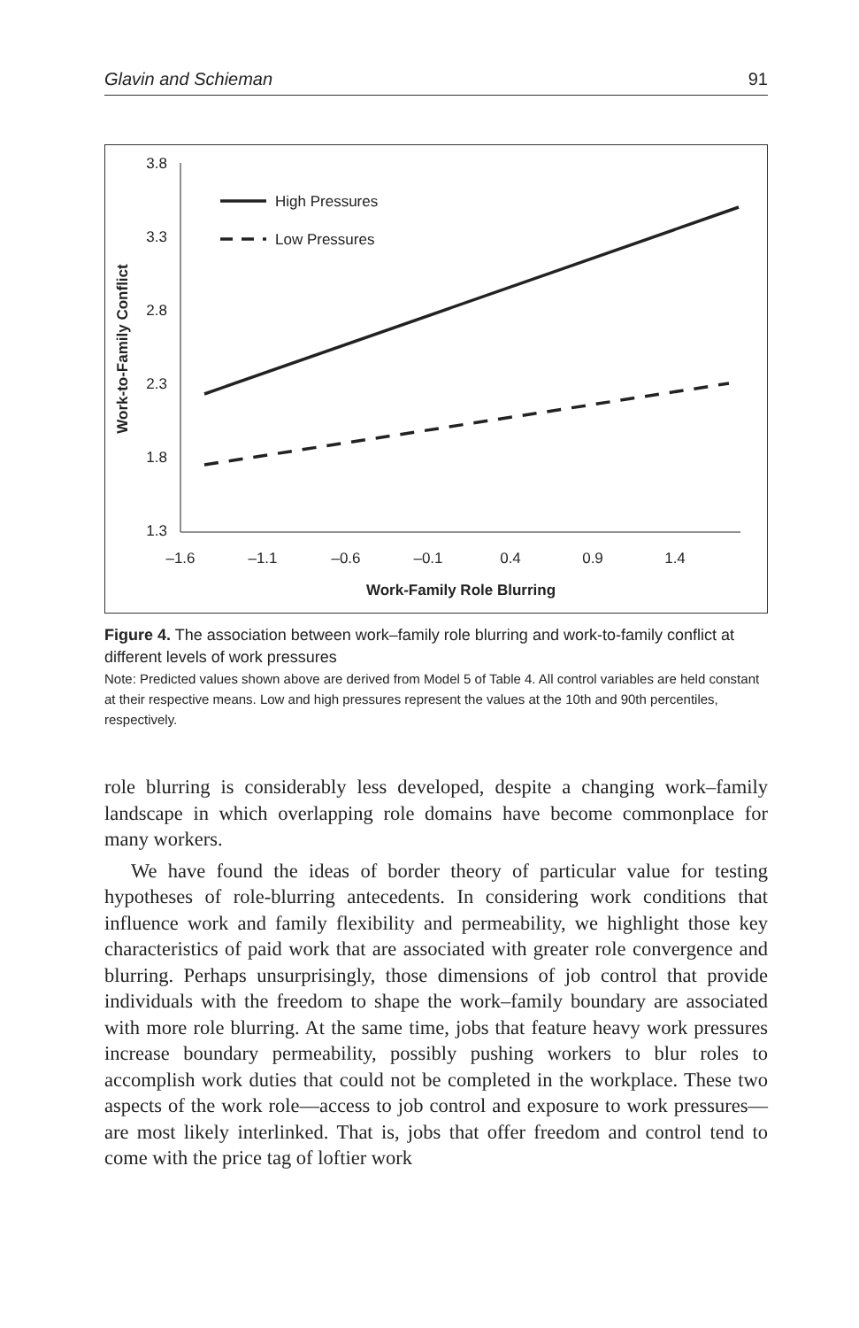Glavin and Schieman 91
3.8
3.3
2.8
2.3
1.8
1.3
–1.6
–1.1
–0.6
–0.1
0.4
0.9
1.4
Work-Family Role Blurring
Work-to-Family Conflict
High Pressures
Low Pressures
Figure 4. The association between work–family role blurring and work-to-family conflict at different levels of work pressures
Note: Predicted values shown above are derived from Model 5 of Table 4. All control variables are held constant at their respective means. Low and high pressures represent the values at the 10th and 90th percentiles, respectively.
role blurring is considerably less developed, despite a changing work–family landscape in which overlapping role domains have become commonplace for many workers.
We have found the ideas of border theory of particular value for testing hypotheses of role-blurring antecedents. In considering work conditions that influence work and family flexibility and permeability, we highlight those key characteristics of paid work that are associated with greater role convergence and blurring. Perhaps unsurprisingly, those dimensions of job control that provide individuals with the freedom to shape the work–family boundary are associated with more role blurring. At the same time, jobs that feature heavy work pressures increase boundary permeability, possibly pushing workers to blur roles to accomplish work duties that could not be completed in the workplace. These two aspects of the work role—access to job control and exposure to work pressures—are most likely interlinked. That is, jobs that offer freedom and control tend to come with the price tag of loftier work